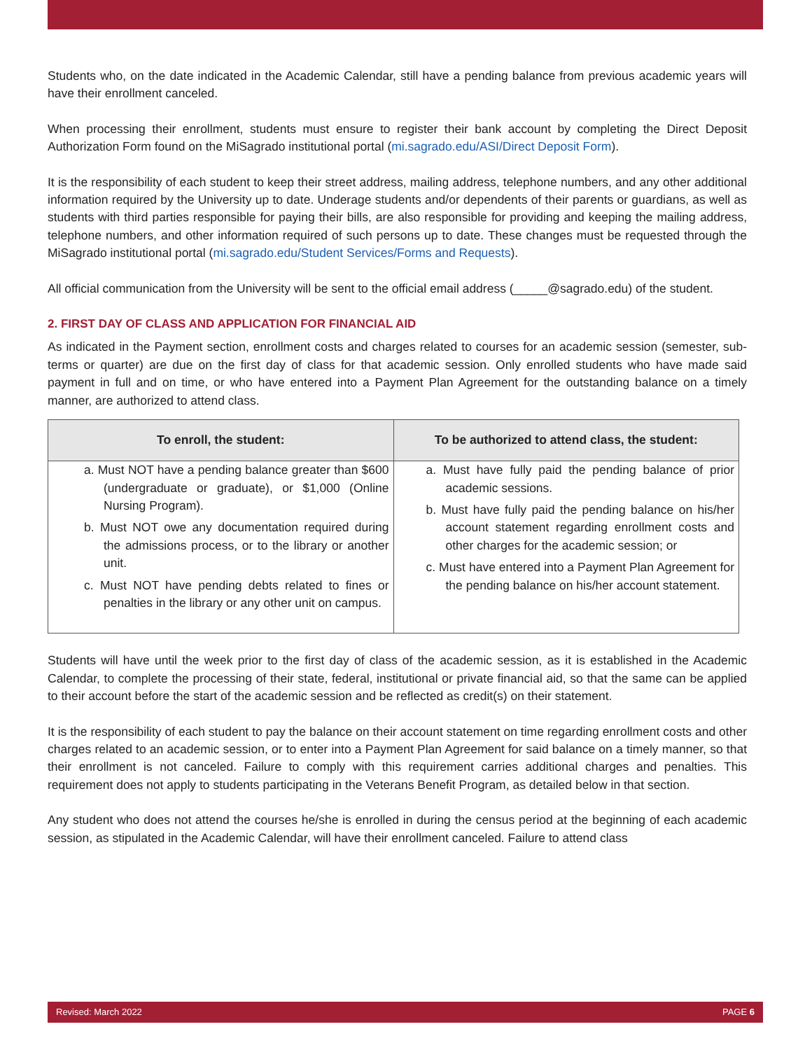Students who, on the date indicated in the Academic Calendar, still have a pending balance from previous academic years will have their enrollment canceled.
When processing their enrollment, students must ensure to register their bank account by completing the Direct Deposit Authorization Form found on the MiSagrado institutional portal (mi.sagrado.edu/ASI/Direct Deposit Form).
It is the responsibility of each student to keep their street address, mailing address, telephone numbers, and any other additional information required by the University up to date. Underage students and/or dependents of their parents or guardians, as well as students with third parties responsible for paying their bills, are also responsible for providing and keeping the mailing address, telephone numbers, and other information required of such persons up to date. These changes must be requested through the MiSagrado institutional portal (mi.sagrado.edu/Student Services/Forms and Requests).
All official communication from the University will be sent to the official email address (_____@sagrado.edu) of the student.
2. FIRST DAY OF CLASS AND APPLICATION FOR FINANCIAL AID
As indicated in the Payment section, enrollment costs and charges related to courses for an academic session (semester, sub-terms or quarter) are due on the first day of class for that academic session. Only enrolled students who have made said payment in full and on time, or who have entered into a Payment Plan Agreement for the outstanding balance on a timely manner, are authorized to attend class.
| To enroll, the student: | To be authorized to attend class, the student: |
| --- | --- |
| a. Must NOT have a pending balance greater than $600 (undergraduate or graduate), or $1,000 (Online Nursing Program). b. Must NOT owe any documentation required during the admissions process, or to the library or another unit. c. Must NOT have pending debts related to fines or penalties in the library or any other unit on campus. | a. Must have fully paid the pending balance of prior academic sessions. b. Must have fully paid the pending balance on his/her account statement regarding enrollment costs and other charges for the academic session; or c. Must have entered into a Payment Plan Agreement for the pending balance on his/her account statement. |
Students will have until the week prior to the first day of class of the academic session, as it is established in the Academic Calendar, to complete the processing of their state, federal, institutional or private financial aid, so that the same can be applied to their account before the start of the academic session and be reflected as credit(s) on their statement.
It is the responsibility of each student to pay the balance on their account statement on time regarding enrollment costs and other charges related to an academic session, or to enter into a Payment Plan Agreement for said balance on a timely manner, so that their enrollment is not canceled. Failure to comply with this requirement carries additional charges and penalties. This requirement does not apply to students participating in the Veterans Benefit Program, as detailed below in that section.
Any student who does not attend the courses he/she is enrolled in during the census period at the beginning of each academic session, as stipulated in the Academic Calendar, will have their enrollment canceled. Failure to attend class
Revised: March 2022 PAGE 6